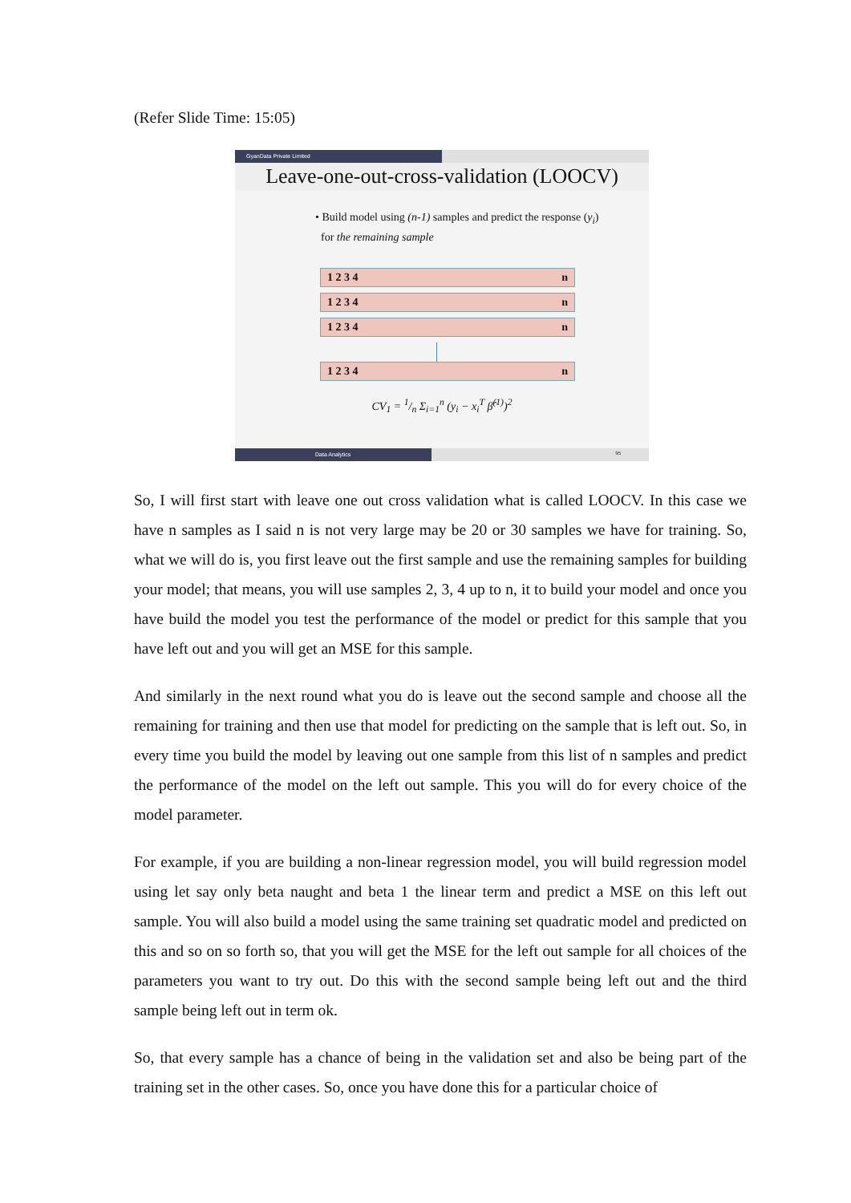(Refer Slide Time: 15:05)
GyanData Private Limited
Leave-one-out-cross-validation (LOOCV)
• Build model using (n-1) samples and predict the response (y<sub>i</sub>)
for the remaining sample
1 2 3 4 n
1 2 3 4 n
1 2 3 4 n
1 2 3 4 n
CV<sub>1</sub> = 1/n Σ<sub>i=1</sub><sup>n</sup> (y<sub>i</sub> − x<sub>i</sub><sup>T</sup> β̂<sup>(1)</sup>)<sup>2</sup>
Data Analytics
95
So, I will first start with leave one out cross validation what is called LOOCV. In this case we have n samples as I said n is not very large may be 20 or 30 samples we have for training. So, what we will do is, you first leave out the first sample and use the remaining samples for building your model; that means, you will use samples 2, 3, 4 up to n, it to build your model and once you have build the model you test the performance of the model or predict for this sample that you have left out and you will get an MSE for this sample.
And similarly in the next round what you do is leave out the second sample and choose all the remaining for training and then use that model for predicting on the sample that is left out. So, in every time you build the model by leaving out one sample from this list of n samples and predict the performance of the model on the left out sample. This you will do for every choice of the model parameter.
For example, if you are building a non-linear regression model, you will build regression model using let say only beta naught and beta 1 the linear term and predict a MSE on this left out sample. You will also build a model using the same training set quadratic model and predicted on this and so on so forth so, that you will get the MSE for the left out sample for all choices of the parameters you want to try out. Do this with the second sample being left out and the third sample being left out in term ok.
So, that every sample has a chance of being in the validation set and also be being part of the training set in the other cases. So, once you have done this for a particular choice of